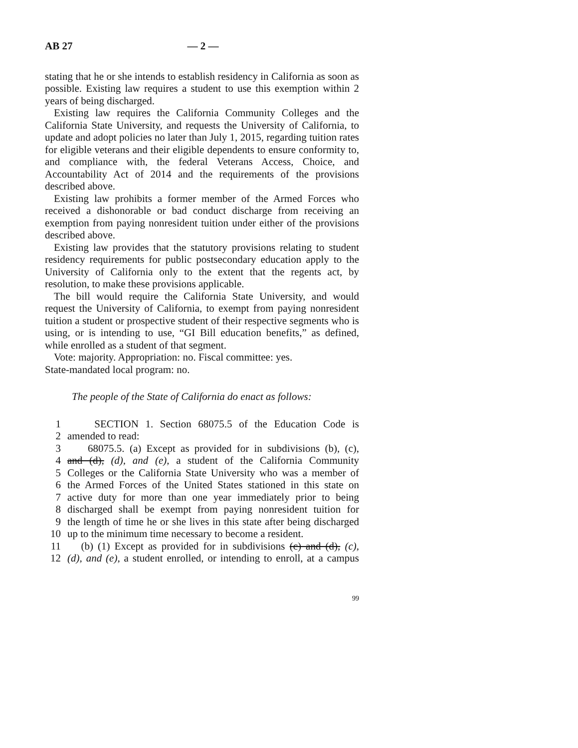AB 27 — 2 —
stating that he or she intends to establish residency in California as soon as possible. Existing law requires a student to use this exemption within 2 years of being discharged.
Existing law requires the California Community Colleges and the California State University, and requests the University of California, to update and adopt policies no later than July 1, 2015, regarding tuition rates for eligible veterans and their eligible dependents to ensure conformity to, and compliance with, the federal Veterans Access, Choice, and Accountability Act of 2014 and the requirements of the provisions described above.
Existing law prohibits a former member of the Armed Forces who received a dishonorable or bad conduct discharge from receiving an exemption from paying nonresident tuition under either of the provisions described above.
Existing law provides that the statutory provisions relating to student residency requirements for public postsecondary education apply to the University of California only to the extent that the regents act, by resolution, to make these provisions applicable.
The bill would require the California State University, and would request the University of California, to exempt from paying nonresident tuition a student or prospective student of their respective segments who is using, or is intending to use, “GI Bill education benefits,” as defined, while enrolled as a student of that segment.
Vote: majority. Appropriation: no. Fiscal committee: yes.
State-mandated local program: no.
The people of the State of California do enact as follows:
1 SECTION 1. Section 68075.5 of the Education Code is
2 amended to read:
3 68075.5. (a) Except as provided for in subdivisions (b), (c),
4 and (d), (d), and (e), a student of the California Community
5 Colleges or the California State University who was a member of
6 the Armed Forces of the United States stationed in this state on
7 active duty for more than one year immediately prior to being
8 discharged shall be exempt from paying nonresident tuition for
9 the length of time he or she lives in this state after being discharged
10 up to the minimum time necessary to become a resident.
11 (b) (1) Except as provided for in subdivisions (c) and (d), (c),
12 (d), and (e), a student enrolled, or intending to enroll, at a campus
99